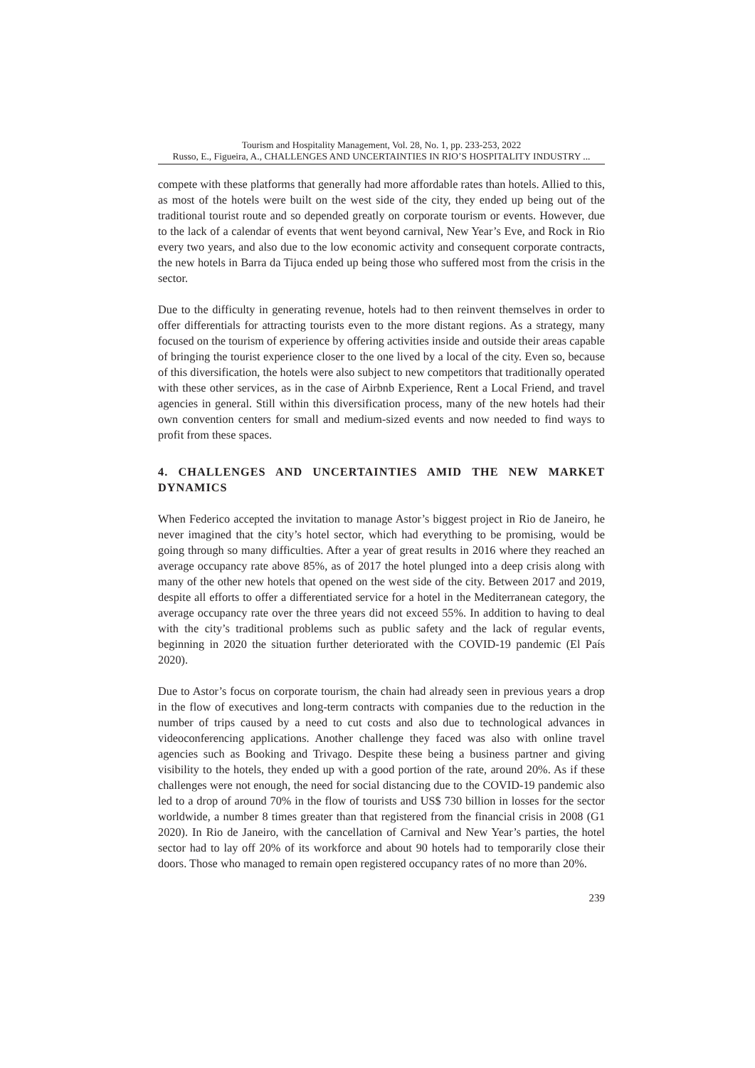Tourism and Hospitality Management, Vol. 28, No. 1, pp. 233-253, 2022
Russo, E., Figueira, A., CHALLENGES AND UNCERTAINTIES IN RIO’S HOSPITALITY INDUSTRY ...
compete with these platforms that generally had more affordable rates than hotels. Allied to this, as most of the hotels were built on the west side of the city, they ended up being out of the traditional tourist route and so depended greatly on corporate tourism or events. However, due to the lack of a calendar of events that went beyond carnival, New Year’s Eve, and Rock in Rio every two years, and also due to the low economic activity and consequent corporate contracts, the new hotels in Barra da Tijuca ended up being those who suffered most from the crisis in the sector.
Due to the difficulty in generating revenue, hotels had to then reinvent themselves in order to offer differentials for attracting tourists even to the more distant regions. As a strategy, many focused on the tourism of experience by offering activities inside and outside their areas capable of bringing the tourist experience closer to the one lived by a local of the city. Even so, because of this diversification, the hotels were also subject to new competitors that traditionally operated with these other services, as in the case of Airbnb Experience, Rent a Local Friend, and travel agencies in general. Still within this diversification process, many of the new hotels had their own convention centers for small and medium-sized events and now needed to find ways to profit from these spaces.
4. CHALLENGES AND UNCERTAINTIES AMID THE NEW MARKET DYNAMICS
When Federico accepted the invitation to manage Astor’s biggest project in Rio de Janeiro, he never imagined that the city’s hotel sector, which had everything to be promising, would be going through so many difficulties. After a year of great results in 2016 where they reached an average occupancy rate above 85%, as of 2017 the hotel plunged into a deep crisis along with many of the other new hotels that opened on the west side of the city. Between 2017 and 2019, despite all efforts to offer a differentiated service for a hotel in the Mediterranean category, the average occupancy rate over the three years did not exceed 55%. In addition to having to deal with the city’s traditional problems such as public safety and the lack of regular events, beginning in 2020 the situation further deteriorated with the COVID-19 pandemic (El País 2020).
Due to Astor’s focus on corporate tourism, the chain had already seen in previous years a drop in the flow of executives and long-term contracts with companies due to the reduction in the number of trips caused by a need to cut costs and also due to technological advances in videoconferencing applications. Another challenge they faced was also with online travel agencies such as Booking and Trivago. Despite these being a business partner and giving visibility to the hotels, they ended up with a good portion of the rate, around 20%. As if these challenges were not enough, the need for social distancing due to the COVID-19 pandemic also led to a drop of around 70% in the flow of tourists and US$ 730 billion in losses for the sector worldwide, a number 8 times greater than that registered from the financial crisis in 2008 (G1 2020). In Rio de Janeiro, with the cancellation of Carnival and New Year’s parties, the hotel sector had to lay off 20% of its workforce and about 90 hotels had to temporarily close their doors. Those who managed to remain open registered occupancy rates of no more than 20%.
239